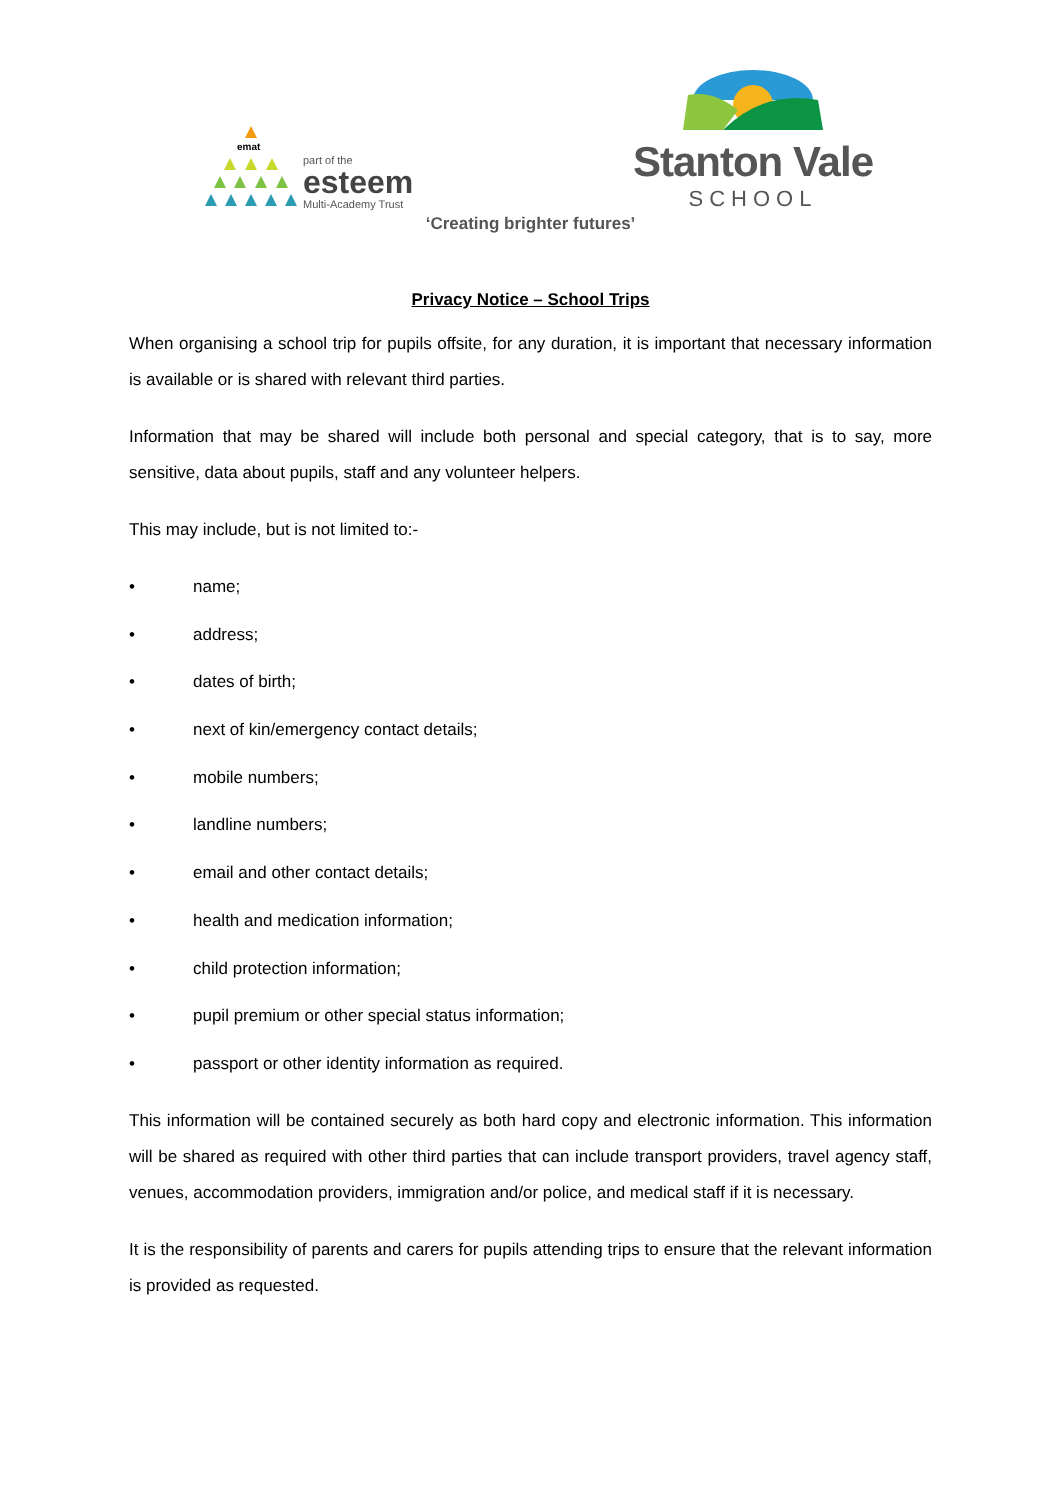emat
part of the
esteem
Multi-Academy Trust
Stanton Vale
SCHOOL
‘Creating brighter futures’
Privacy Notice – School Trips
When organising a school trip for pupils offsite, for any duration, it is important that necessary information is available or is shared with relevant third parties.
Information that may be shared will include both personal and special category, that is to say, more sensitive, data about pupils, staff and any volunteer helpers.
This may include, but is not limited to:-
• name;
• address;
• dates of birth;
• next of kin/emergency contact details;
• mobile numbers;
• landline numbers;
• email and other contact details;
• health and medication information;
• child protection information;
• pupil premium or other special status information;
• passport or other identity information as required.
This information will be contained securely as both hard copy and electronic information. This information will be shared as required with other third parties that can include transport providers, travel agency staff, venues, accommodation providers, immigration and/or police, and medical staff if it is necessary.
It is the responsibility of parents and carers for pupils attending trips to ensure that the relevant information is provided as requested.